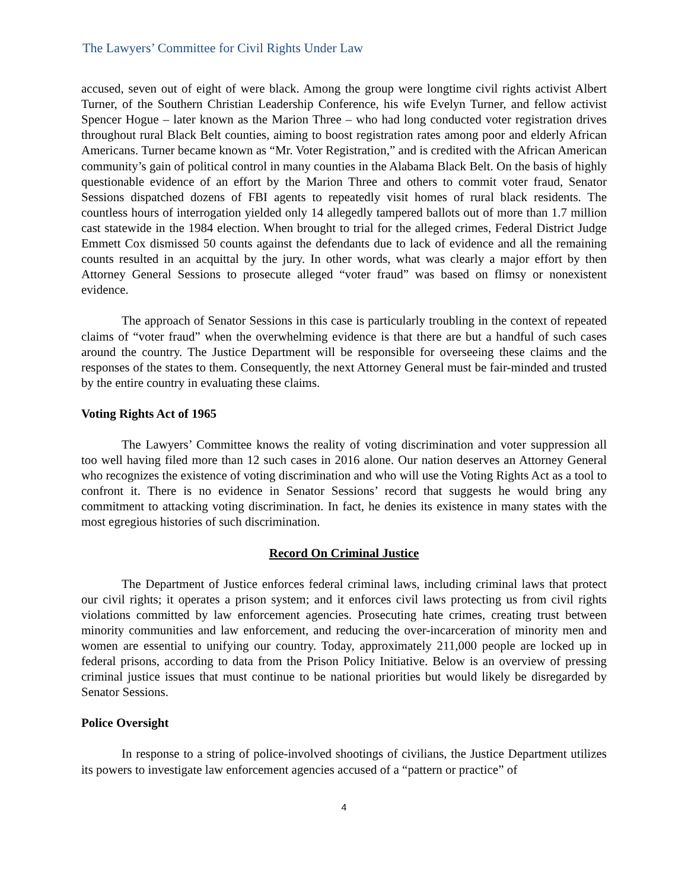The Lawyers’ Committee for Civil Rights Under Law
accused, seven out of eight of were black. Among the group were longtime civil rights activist Albert Turner, of the Southern Christian Leadership Conference, his wife Evelyn Turner, and fellow activist Spencer Hogue – later known as the Marion Three – who had long conducted voter registration drives throughout rural Black Belt counties, aiming to boost registration rates among poor and elderly African Americans. Turner became known as “Mr. Voter Registration,” and is credited with the African American community’s gain of political control in many counties in the Alabama Black Belt. On the basis of highly questionable evidence of an effort by the Marion Three and others to commit voter fraud, Senator Sessions dispatched dozens of FBI agents to repeatedly visit homes of rural black residents. The countless hours of interrogation yielded only 14 allegedly tampered ballots out of more than 1.7 million cast statewide in the 1984 election. When brought to trial for the alleged crimes, Federal District Judge Emmett Cox dismissed 50 counts against the defendants due to lack of evidence and all the remaining counts resulted in an acquittal by the jury. In other words, what was clearly a major effort by then Attorney General Sessions to prosecute alleged “voter fraud” was based on flimsy or nonexistent evidence.
The approach of Senator Sessions in this case is particularly troubling in the context of repeated claims of “voter fraud” when the overwhelming evidence is that there are but a handful of such cases around the country. The Justice Department will be responsible for overseeing these claims and the responses of the states to them. Consequently, the next Attorney General must be fair-minded and trusted by the entire country in evaluating these claims.
Voting Rights Act of 1965
The Lawyers’ Committee knows the reality of voting discrimination and voter suppression all too well having filed more than 12 such cases in 2016 alone. Our nation deserves an Attorney General who recognizes the existence of voting discrimination and who will use the Voting Rights Act as a tool to confront it. There is no evidence in Senator Sessions’ record that suggests he would bring any commitment to attacking voting discrimination. In fact, he denies its existence in many states with the most egregious histories of such discrimination.
Record On Criminal Justice
The Department of Justice enforces federal criminal laws, including criminal laws that protect our civil rights; it operates a prison system; and it enforces civil laws protecting us from civil rights violations committed by law enforcement agencies. Prosecuting hate crimes, creating trust between minority communities and law enforcement, and reducing the over-incarceration of minority men and women are essential to unifying our country. Today, approximately 211,000 people are locked up in federal prisons, according to data from the Prison Policy Initiative. Below is an overview of pressing criminal justice issues that must continue to be national priorities but would likely be disregarded by Senator Sessions.
Police Oversight
In response to a string of police-involved shootings of civilians, the Justice Department utilizes its powers to investigate law enforcement agencies accused of a “pattern or practice” of
4